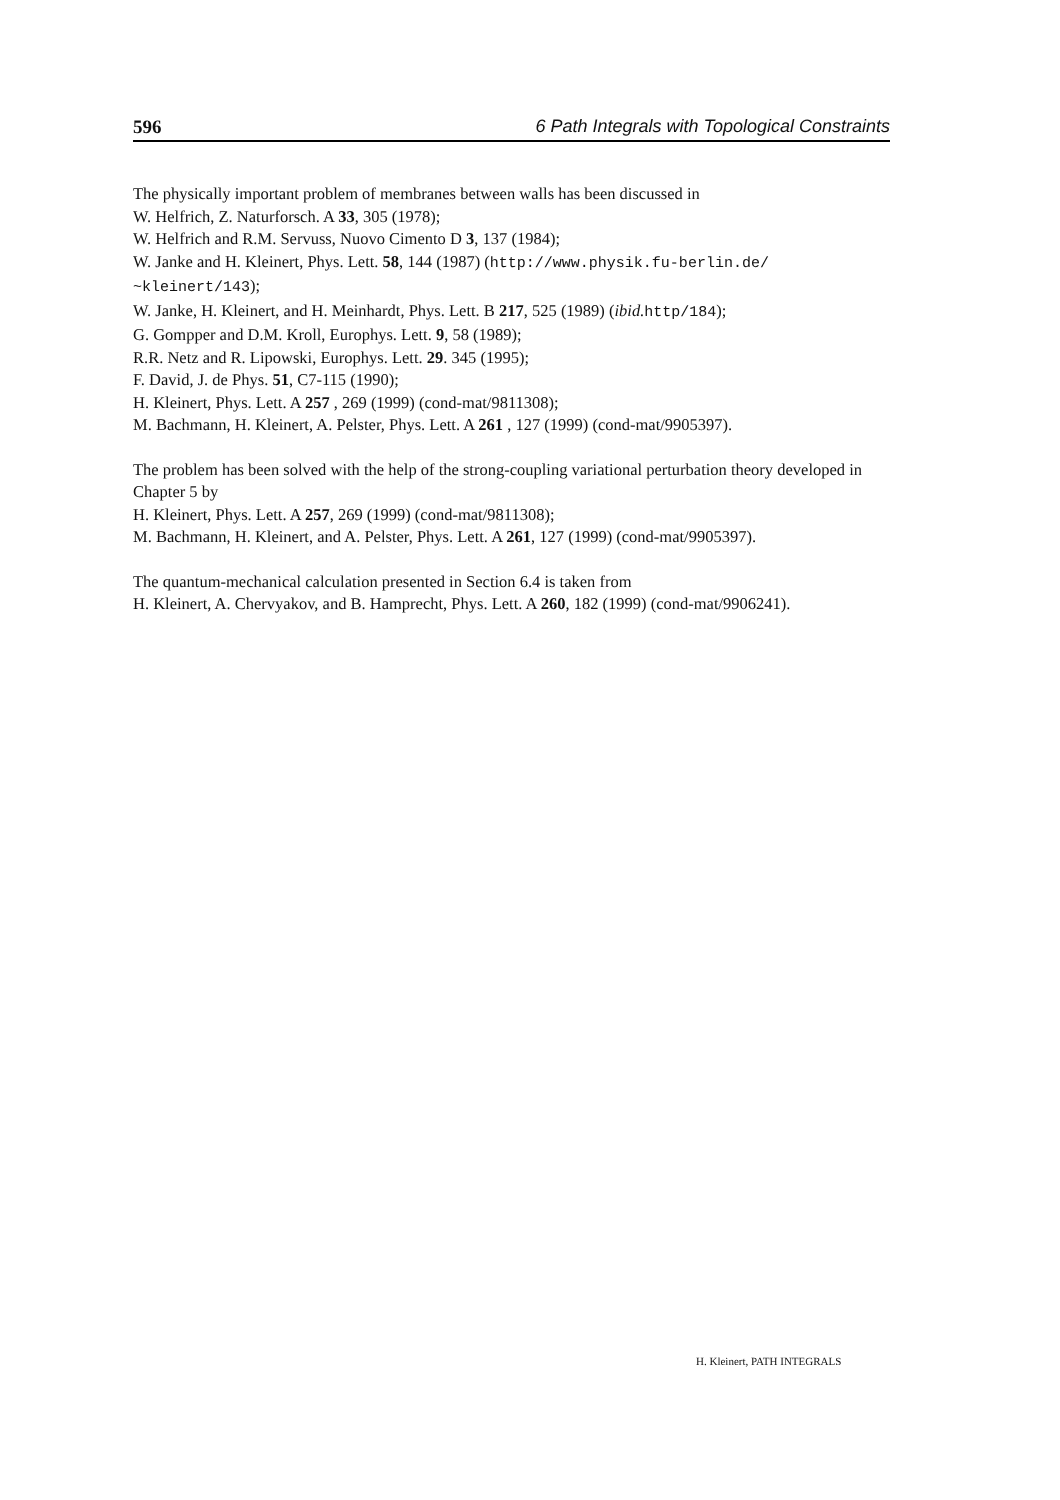596 6 Path Integrals with Topological Constraints
The physically important problem of membranes between walls has been discussed in
W. Helfrich, Z. Naturforsch. A 33, 305 (1978);
W. Helfrich and R.M. Servuss, Nuovo Cimento D 3, 137 (1984);
W. Janke and H. Kleinert, Phys. Lett. 58, 144 (1987) (http://www.physik.fu-berlin.de/ ~kleinert/143);
W. Janke, H. Kleinert, and H. Meinhardt, Phys. Lett. B 217, 525 (1989) (ibid. http/184);
G. Gompper and D.M. Kroll, Europhys. Lett. 9, 58 (1989);
R.R. Netz and R. Lipowski, Europhys. Lett. 29. 345 (1995);
F. David, J. de Phys. 51, C7-115 (1990);
H. Kleinert, Phys. Lett. A 257 , 269 (1999) (cond-mat/9811308);
M. Bachmann, H. Kleinert, A. Pelster, Phys. Lett. A 261 , 127 (1999) (cond-mat/9905397).
The problem has been solved with the help of the strong-coupling variational perturbation theory developed in Chapter 5 by
H. Kleinert, Phys. Lett. A 257, 269 (1999) (cond-mat/9811308);
M. Bachmann, H. Kleinert, and A. Pelster, Phys. Lett. A 261, 127 (1999) (cond-mat/9905397).
The quantum-mechanical calculation presented in Section 6.4 is taken from
H. Kleinert, A. Chervyakov, and B. Hamprecht, Phys. Lett. A 260, 182 (1999) (cond-mat/9906241).
H. Kleinert, PATH INTEGRALS